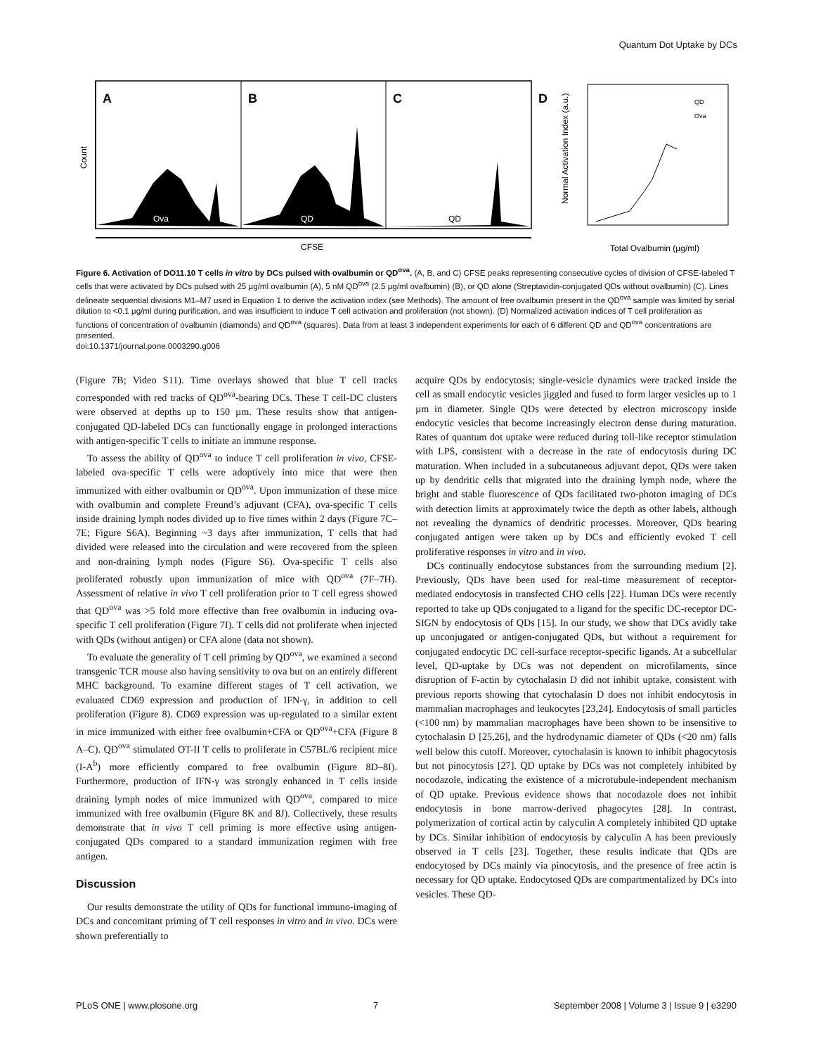Quantum Dot Uptake by DCs
A
B
C
D
Ova
QD
QD
Count
CFSE
Normal Activation Index (a.u.)
Total Ovalbumin (µg/ml)
QD
Ova
Figure 6. Activation of DO11.10 T cells in vitro by DCs pulsed with ovalbumin or QD<sup>ova</sup>. (A, B, and C) CFSE peaks representing consecutive cycles of division of CFSE-labeled T cells that were activated by DCs pulsed with 25 µg/ml ovalbumin (A), 5 nM QD<sup>ova</sup> (2.5 µg/ml ovalbumin) (B), or QD alone (Streptavidin-conjugated QDs without ovalbumin) (C). Lines delineate sequential divisions M1–M7 used in Equation 1 to derive the activation index (see Methods). The amount of free ovalbumin present in the QD<sup>ova</sup> sample was limited by serial dilution to <0.1 µg/ml during purification, and was insufficient to induce T cell activation and proliferation (not shown). (D) Normalized activation indices of T cell proliferation as functions of concentration of ovalbumin (diamonds) and QD<sup>ova</sup> (squares). Data from at least 3 independent experiments for each of 6 different QD and QD<sup>ova</sup> concentrations are presented.
doi:10.1371/journal.pone.0003290.g006
(Figure 7B; Video S11). Time overlays showed that blue T cell tracks corresponded with red tracks of QD<sup>ova</sup>-bearing DCs. These T cell-DC clusters were observed at depths up to 150 µm. These results show that antigen-conjugated QD-labeled DCs can functionally engage in prolonged interactions with antigen-specific T cells to initiate an immune response.
To assess the ability of QD<sup>ova</sup> to induce T cell proliferation in vivo, CFSE-labeled ova-specific T cells were adoptively into mice that were then immunized with either ovalbumin or QD<sup>ova</sup>. Upon immunization of these mice with ovalbumin and complete Freund’s adjuvant (CFA), ova-specific T cells inside draining lymph nodes divided up to five times within 2 days (Figure 7C–7E; Figure S6A). Beginning ~3 days after immunization, T cells that had divided were released into the circulation and were recovered from the spleen and non-draining lymph nodes (Figure S6). Ova-specific T cells also proliferated robustly upon immunization of mice with QD<sup>ova</sup> (7F–7H). Assessment of relative in vivo T cell proliferation prior to T cell egress showed that QD<sup>ova</sup> was >5 fold more effective than free ovalbumin in inducing ova-specific T cell proliferation (Figure 7I). T cells did not proliferate when injected with QDs (without antigen) or CFA alone (data not shown).
To evaluate the generality of T cell priming by QD<sup>ova</sup>, we examined a second transgenic TCR mouse also having sensitivity to ova but on an entirely different MHC background. To examine different stages of T cell activation, we evaluated CD69 expression and production of IFN-γ, in addition to cell proliferation (Figure 8). CD69 expression was up-regulated to a similar extent in mice immunized with either free ovalbumin+CFA or QD<sup>ova</sup>+CFA (Figure 8 A–C). QD<sup>ova</sup> stimulated OT-II T cells to proliferate in C57BL/6 recipient mice (I-A<sup>b</sup>) more efficiently compared to free ovalbumin (Figure 8D–8I). Furthermore, production of IFN-γ was strongly enhanced in T cells inside draining lymph nodes of mice immunized with QD<sup>ova</sup>, compared to mice immunized with free ovalbumin (Figure 8K and 8J). Collectively, these results demonstrate that in vivo T cell priming is more effective using antigen-conjugated QDs compared to a standard immunization regimen with free antigen.
Discussion
Our results demonstrate the utility of QDs for functional immuno-imaging of DCs and concomitant priming of T cell responses in vitro and in vivo. DCs were shown preferentially to
acquire QDs by endocytosis; single-vesicle dynamics were tracked inside the cell as small endocytic vesicles jiggled and fused to form larger vesicles up to 1 µm in diameter. Single QDs were detected by electron microscopy inside endocytic vesicles that become increasingly electron dense during maturation. Rates of quantum dot uptake were reduced during toll-like receptor stimulation with LPS, consistent with a decrease in the rate of endocytosis during DC maturation. When included in a subcutaneous adjuvant depot, QDs were taken up by dendritic cells that migrated into the draining lymph node, where the bright and stable fluorescence of QDs facilitated two-photon imaging of DCs with detection limits at approximately twice the depth as other labels, although not revealing the dynamics of dendritic processes. Moreover, QDs bearing conjugated antigen were taken up by DCs and efficiently evoked T cell proliferative responses in vitro and in vivo.
DCs continually endocytose substances from the surrounding medium [2]. Previously, QDs have been used for real-time measurement of receptor-mediated endocytosis in transfected CHO cells [22]. Human DCs were recently reported to take up QDs conjugated to a ligand for the specific DC-receptor DC-SIGN by endocytosis of QDs [15]. In our study, we show that DCs avidly take up unconjugated or antigen-conjugated QDs, but without a requirement for conjugated endocytic DC cell-surface receptor-specific ligands. At a subcellular level, QD-uptake by DCs was not dependent on microfilaments, since disruption of F-actin by cytochalasin D did not inhibit uptake, consistent with previous reports showing that cytochalasin D does not inhibit endocytosis in mammalian macrophages and leukocytes [23,24]. Endocytosis of small particles (<100 nm) by mammalian macrophages have been shown to be insensitive to cytochalasin D [25,26], and the hydrodynamic diameter of QDs (<20 nm) falls well below this cutoff. Moreover, cytochalasin is known to inhibit phagocytosis but not pinocytosis [27]. QD uptake by DCs was not completely inhibited by nocodazole, indicating the existence of a microtubule-independent mechanism of QD uptake. Previous evidence shows that nocodazole does not inhibit endocytosis in bone marrow-derived phagocytes [28]. In contrast, polymerization of cortical actin by calyculin A completely inhibited QD uptake by DCs. Similar inhibition of endocytosis by calyculin A has been previously observed in T cells [23]. Together, these results indicate that QDs are endocytosed by DCs mainly via pinocytosis, and the presence of free actin is necessary for QD uptake. Endocytosed QDs are compartmentalized by DCs into vesicles. These QD-
PLoS ONE | www.plosone.org 7 September 2008 | Volume 3 | Issue 9 | e3290